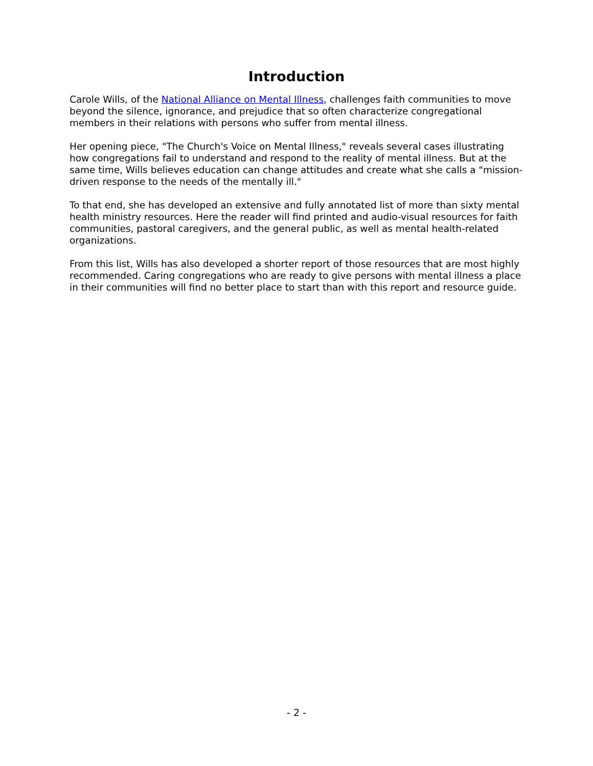Introduction
Carole Wills, of the National Alliance on Mental Illness, challenges faith communities to move beyond the silence, ignorance, and prejudice that so often characterize congregational members in their relations with persons who suffer from mental illness.
Her opening piece, "The Church's Voice on Mental Illness," reveals several cases illustrating how congregations fail to understand and respond to the reality of mental illness. But at the same time, Wills believes education can change attitudes and create what she calls a "mission-driven response to the needs of the mentally ill."
To that end, she has developed an extensive and fully annotated list of more than sixty mental health ministry resources. Here the reader will find printed and audio-visual resources for faith communities, pastoral caregivers, and the general public, as well as mental health-related organizations.
From this list, Wills has also developed a shorter report of those resources that are most highly recommended. Caring congregations who are ready to give persons with mental illness a place in their communities will find no better place to start than with this report and resource guide.
- 2 -